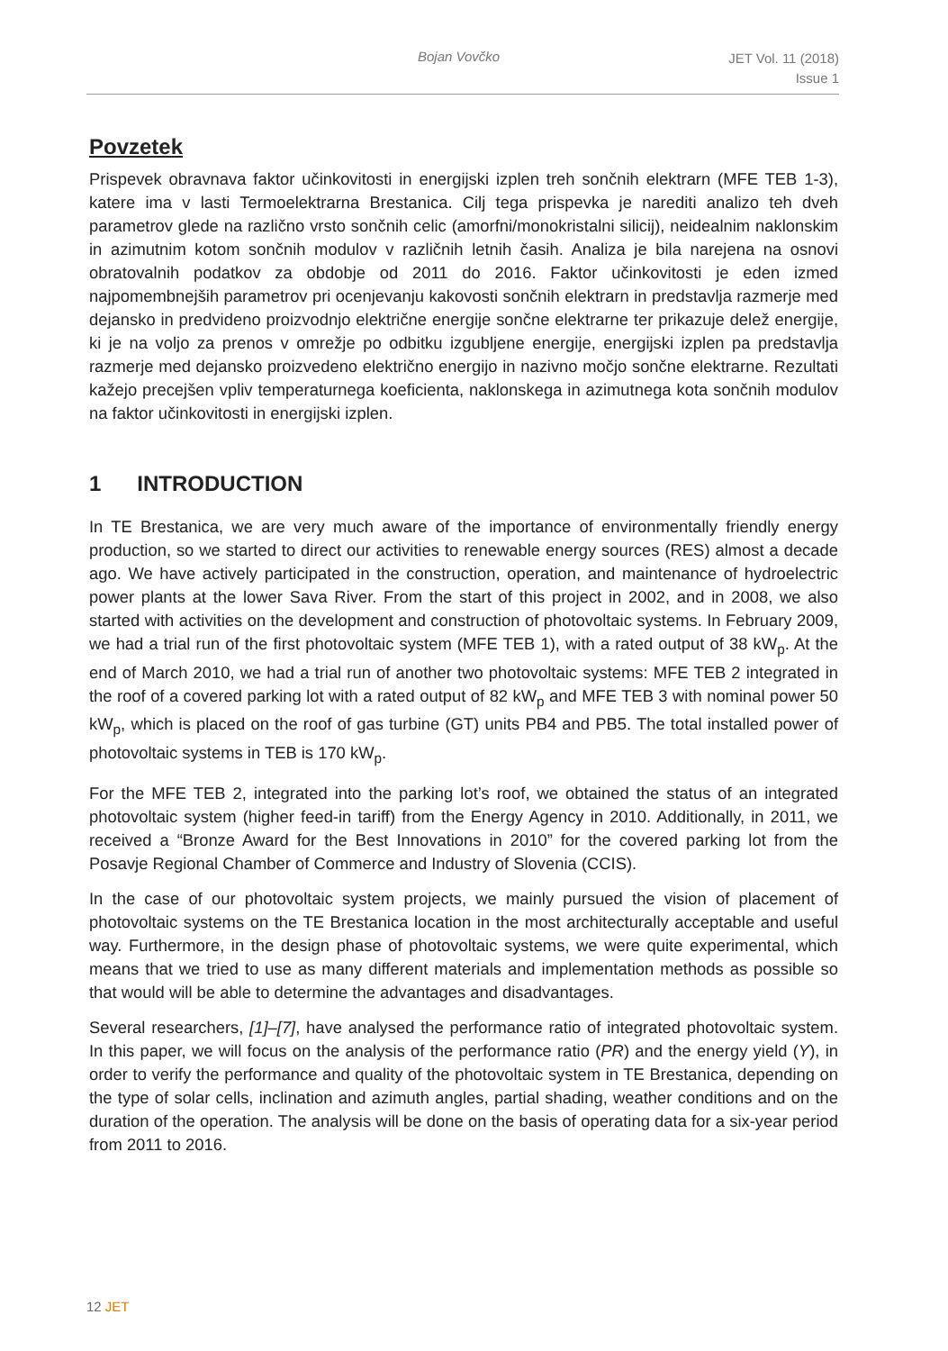Bojan Vovčko
JET Vol. 11 (2018)
Issue 1
Povzetek
Prispevek obravnava faktor učinkovitosti in energijski izplen treh sončnih elektrarn (MFE TEB 1-3), katere ima v lasti Termoelektrarna Brestanica. Cilj tega prispevka je narediti analizo teh dveh parametrov glede na različno vrsto sončnih celic (amorfni/monokristalni silicij), neidealnim naklonskim in azimutnim kotom sončnih modulov v različnih letnih časih. Analiza je bila narejena na osnovi obratovalnih podatkov za obdobje od 2011 do 2016. Faktor učinkovitosti je eden izmed najpomembnejših parametrov pri ocenjevanju kakovosti sončnih elektrarn in predstavlja razmerje med dejansko in predvideno proizvodnjo električne energije sončne elektrarne ter prikazuje delež energije, ki je na voljo za prenos v omrežje po odbitku izgubljene energije, energijski izplen pa predstavlja razmerje med dejansko proizvedeno električno energijo in nazivno močjo sončne elektrarne. Rezultati kažejo precejšen vpliv temperaturnega koeficienta, naklonskega in azimutnega kota sončnih modulov na faktor učinkovitosti in energijski izplen.
1 INTRODUCTION
In TE Brestanica, we are very much aware of the importance of environmentally friendly energy production, so we started to direct our activities to renewable energy sources (RES) almost a decade ago. We have actively participated in the construction, operation, and maintenance of hydroelectric power plants at the lower Sava River. From the start of this project in 2002, and in 2008, we also started with activities on the development and construction of photovoltaic systems. In February 2009, we had a trial run of the first photovoltaic system (MFE TEB 1), with a rated output of 38 kW<sub>p</sub>. At the end of March 2010, we had a trial run of another two photovoltaic systems: MFE TEB 2 integrated in the roof of a covered parking lot with a rated output of 82 kW<sub>p</sub> and MFE TEB 3 with nominal power 50 kW<sub>p</sub>, which is placed on the roof of gas turbine (GT) units PB4 and PB5. The total installed power of photovoltaic systems in TEB is 170 kW<sub>p</sub>.
For the MFE TEB 2, integrated into the parking lot’s roof, we obtained the status of an integrated photovoltaic system (higher feed-in tariff) from the Energy Agency in 2010. Additionally, in 2011, we received a “Bronze Award for the Best Innovations in 2010” for the covered parking lot from the Posavje Regional Chamber of Commerce and Industry of Slovenia (CCIS).
In the case of our photovoltaic system projects, we mainly pursued the vision of placement of photovoltaic systems on the TE Brestanica location in the most architecturally acceptable and useful way. Furthermore, in the design phase of photovoltaic systems, we were quite experimental, which means that we tried to use as many different materials and implementation methods as possible so that would will be able to determine the advantages and disadvantages.
Several researchers, [1]–[7], have analysed the performance ratio of integrated photovoltaic system. In this paper, we will focus on the analysis of the performance ratio (PR) and the energy yield (Y), in order to verify the performance and quality of the photovoltaic system in TE Brestanica, depending on the type of solar cells, inclination and azimuth angles, partial shading, weather conditions and on the duration of the operation. The analysis will be done on the basis of operating data for a six-year period from 2011 to 2016.
12 JET